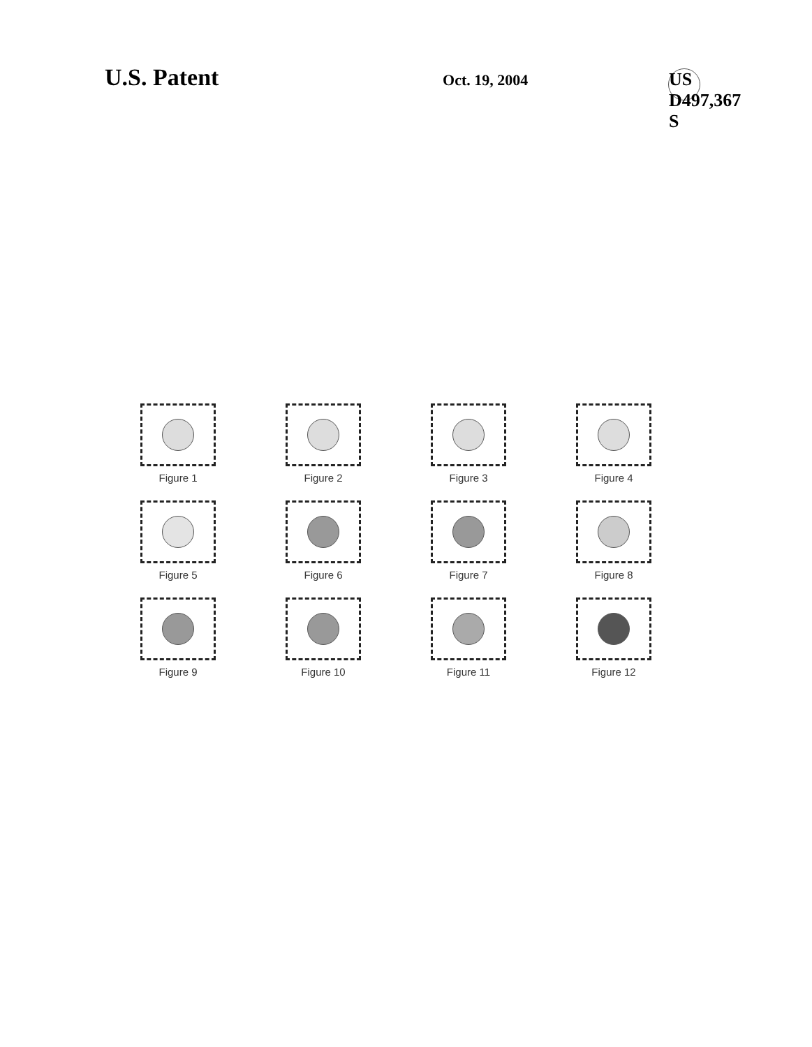U.S. Patent Oct. 19, 2004 US D497,367 S
Figure 1
Figure 2
Figure 3
Figure 4
Figure 5
Figure 6
Figure 7
Figure 8
Figure 9
Figure 10
Figure 11
Figure 12